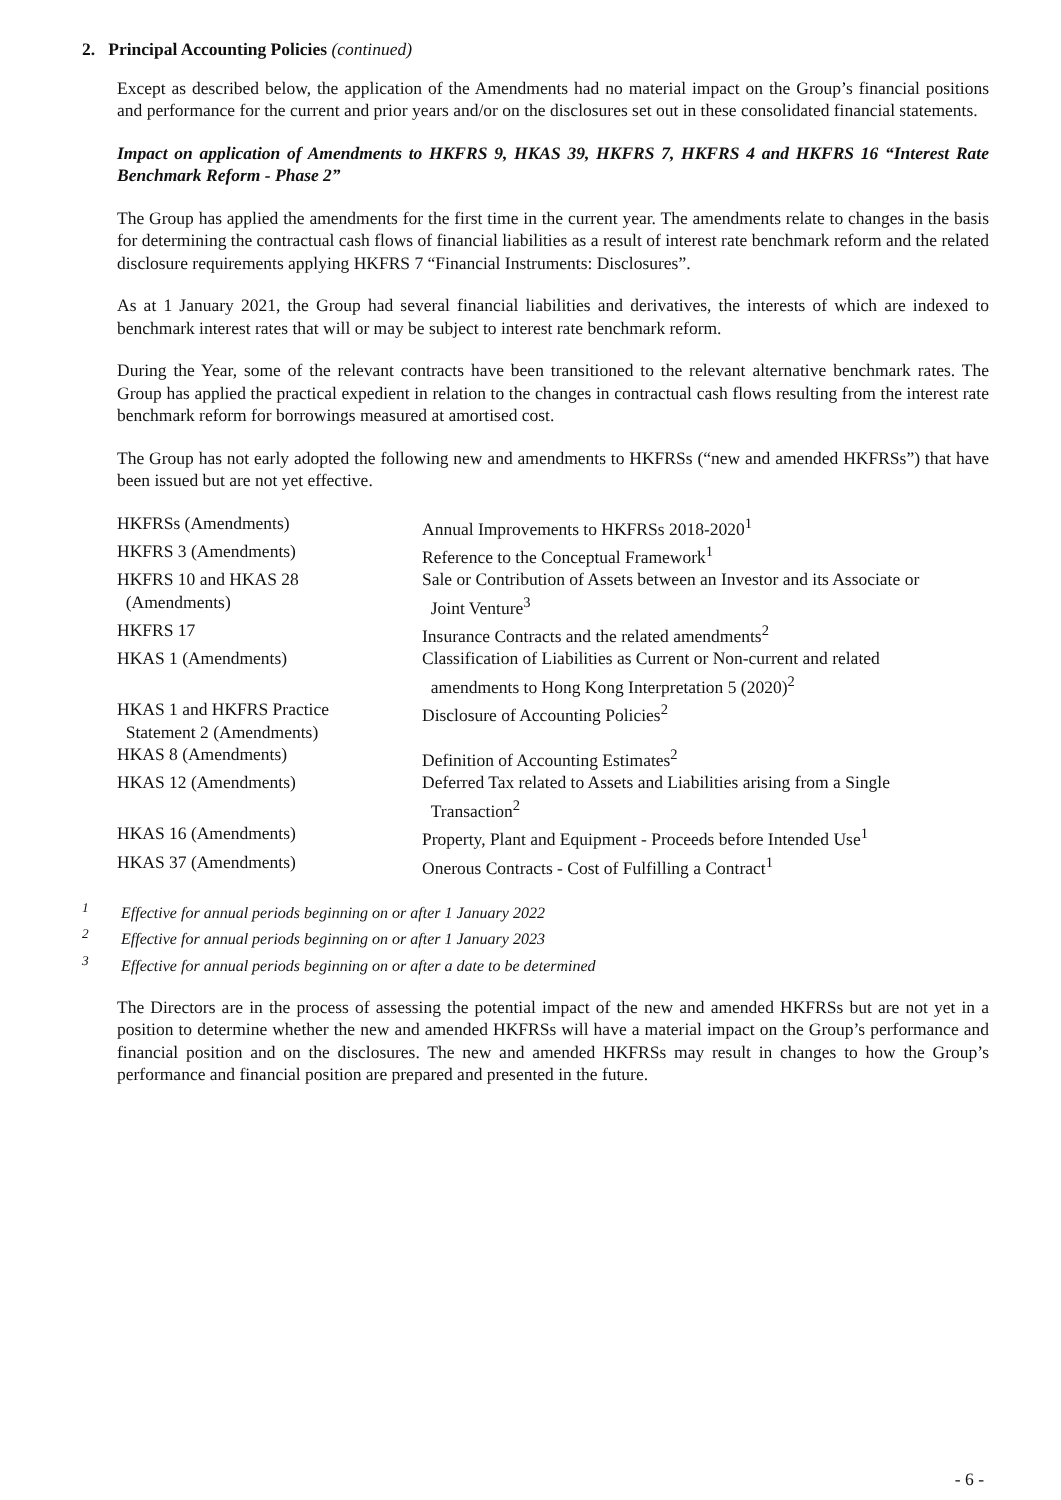2. Principal Accounting Policies (continued)
Except as described below, the application of the Amendments had no material impact on the Group’s financial positions and performance for the current and prior years and/or on the disclosures set out in these consolidated financial statements.
Impact on application of Amendments to HKFRS 9, HKAS 39, HKFRS 7, HKFRS 4 and HKFRS 16 “Interest Rate Benchmark Reform - Phase 2”
The Group has applied the amendments for the first time in the current year. The amendments relate to changes in the basis for determining the contractual cash flows of financial liabilities as a result of interest rate benchmark reform and the related disclosure requirements applying HKFRS 7 “Financial Instruments: Disclosures”.
As at 1 January 2021, the Group had several financial liabilities and derivatives, the interests of which are indexed to benchmark interest rates that will or may be subject to interest rate benchmark reform.
During the Year, some of the relevant contracts have been transitioned to the relevant alternative benchmark rates. The Group has applied the practical expedient in relation to the changes in contractual cash flows resulting from the interest rate benchmark reform for borrowings measured at amortised cost.
The Group has not early adopted the following new and amendments to HKFRSs (“new and amended HKFRSs”) that have been issued but are not yet effective.
| HKFRSs (Amendments) | Annual Improvements to HKFRSs 2018-2020<sup>1</sup> |
| HKFRS 3 (Amendments) | Reference to the Conceptual Framework<sup>1</sup> |
| HKFRS 10 and HKAS 28 (Amendments) | Sale or Contribution of Assets between an Investor and its Associate or Joint Venture<sup>3</sup> |
| HKFRS 17 | Insurance Contracts and the related amendments<sup>2</sup> |
| HKAS 1 (Amendments) | Classification of Liabilities as Current or Non-current and related amendments to Hong Kong Interpretation 5 (2020)<sup>2</sup> |
| HKAS 1 and HKFRS Practice Statement 2 (Amendments) | Disclosure of Accounting Policies<sup>2</sup> |
| HKAS 8 (Amendments) | Definition of Accounting Estimates<sup>2</sup> |
| HKAS 12 (Amendments) | Deferred Tax related to Assets and Liabilities arising from a Single Transaction<sup>2</sup> |
| HKAS 16 (Amendments) | Property, Plant and Equipment - Proceeds before Intended Use<sup>1</sup> |
| HKAS 37 (Amendments) | Onerous Contracts - Cost of Fulfilling a Contract<sup>1</sup> |
<sup>1</sup> Effective for annual periods beginning on or after 1 January 2022
<sup>2</sup> Effective for annual periods beginning on or after 1 January 2023
<sup>3</sup> Effective for annual periods beginning on or after a date to be determined
The Directors are in the process of assessing the potential impact of the new and amended HKFRSs but are not yet in a position to determine whether the new and amended HKFRSs will have a material impact on the Group’s performance and financial position and on the disclosures. The new and amended HKFRSs may result in changes to how the Group’s performance and financial position are prepared and presented in the future.
- 6 -